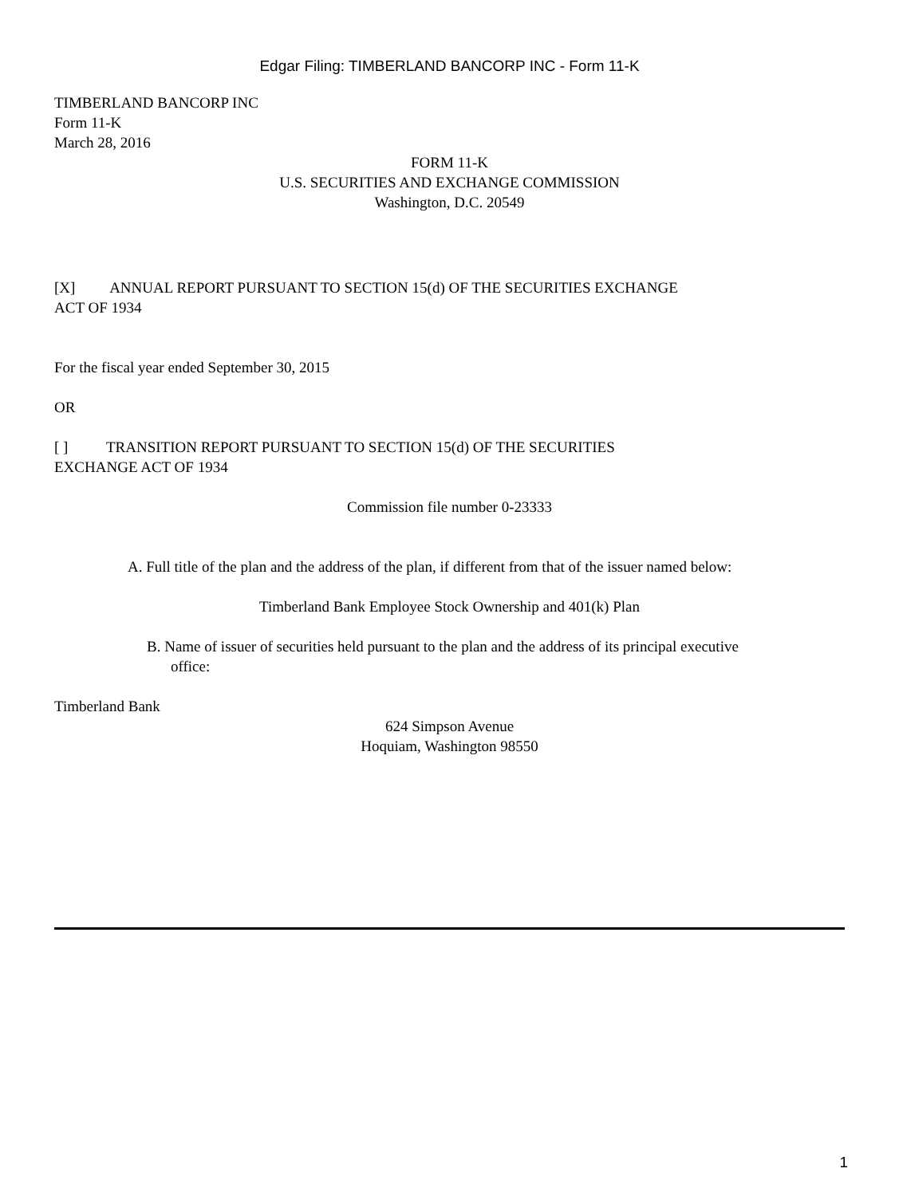Edgar Filing: TIMBERLAND BANCORP INC - Form 11-K
TIMBERLAND BANCORP INC
Form 11-K
March 28, 2016
FORM 11-K
U.S. SECURITIES AND EXCHANGE COMMISSION
Washington, D.C. 20549
[X] ANNUAL REPORT PURSUANT TO SECTION 15(d) OF THE SECURITIES EXCHANGE
ACT OF 1934
For the fiscal year ended September 30, 2015
OR
[ ] TRANSITION REPORT PURSUANT TO SECTION 15(d) OF THE SECURITIES
EXCHANGE ACT OF 1934
Commission file number 0-23333
A. Full title of the plan and the address of the plan, if different from that of the issuer named below:
Timberland Bank Employee Stock Ownership and 401(k) Plan
B. Name of issuer of securities held pursuant to the plan and the address of its principal executive office:
Timberland Bank
624 Simpson Avenue
Hoquiam, Washington 98550
1